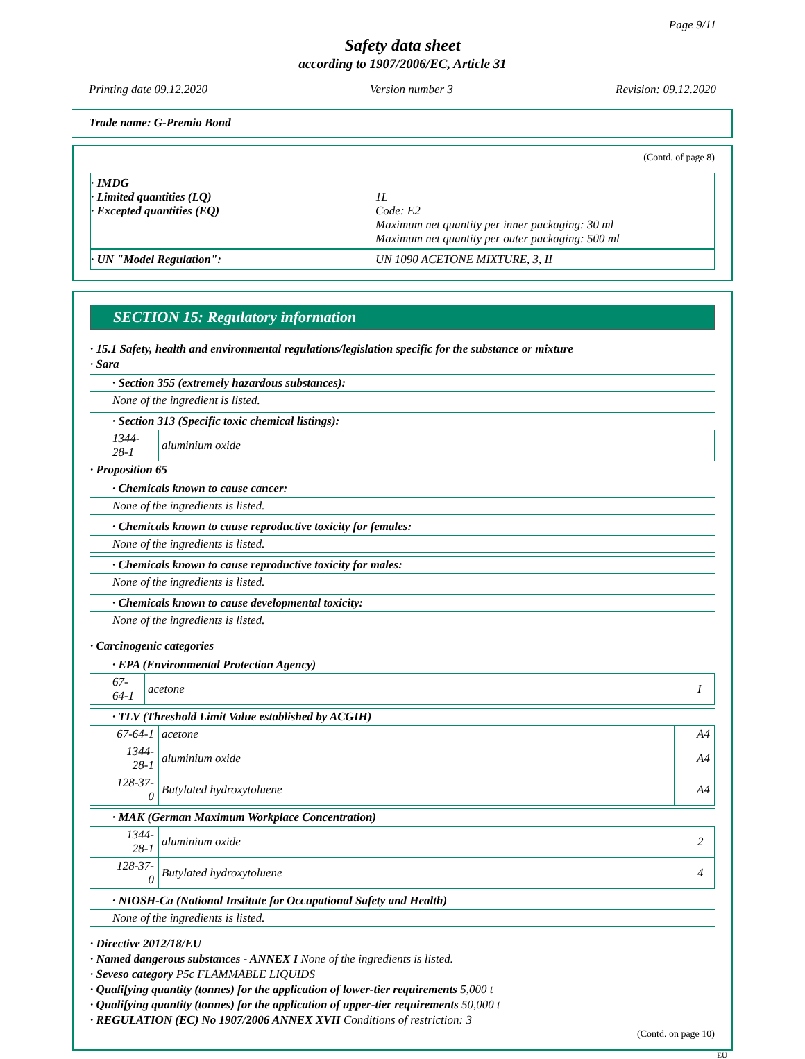Page 9/11
Safety data sheet
according to 1907/2006/EC, Article 31
Printing date 09.12.2020 Version number 3 Revision: 09.12.2020
Trade name: G-Premio Bond
(Contd. of page 8)
· IMDG
· Limited quantities (LQ) 1L
· Excepted quantities (EQ) Code: E2
Maximum net quantity per inner packaging: 30 ml
Maximum net quantity per outer packaging: 500 ml
· UN "Model Regulation": UN 1090 ACETONE MIXTURE, 3, II
SECTION 15: Regulatory information
· 15.1 Safety, health and environmental regulations/legislation specific for the substance or mixture
· Sara
| · Section 355 (extremely hazardous substances): |
| None of the ingredient is listed. |
| · Section 313 (Specific toxic chemical listings): | |
| 1344-28-1 | aluminium oxide |
· Proposition 65
| · Chemicals known to cause cancer: |
| None of the ingredients is listed. |
| · Chemicals known to cause reproductive toxicity for females: |
| None of the ingredients is listed. |
| · Chemicals known to cause reproductive toxicity for males: |
| None of the ingredients is listed. |
| · Chemicals known to cause developmental toxicity: |
| None of the ingredients is listed. |
· Carcinogenic categories
| · EPA (Environmental Protection Agency) | | |
| 67-64-1 | acetone | I |
| · TLV (Threshold Limit Value established by ACGIH) | | |
| 67-64-1 | acetone | A4 |
| 1344-28-1 | aluminium oxide | A4 |
| 128-37-0 | Butylated hydroxytoluene | A4 |
| · MAK (German Maximum Workplace Concentration) | | |
| 1344-28-1 | aluminium oxide | 2 |
| 128-37-0 | Butylated hydroxytoluene | 4 |
| · NIOSH-Ca (National Institute for Occupational Safety and Health) |
| None of the ingredients is listed. |
· Directive 2012/18/EU
· Named dangerous substances - ANNEX I None of the ingredients is listed.
· Seveso category P5c FLAMMABLE LIQUIDS
· Qualifying quantity (tonnes) for the application of lower-tier requirements 5,000 t
· Qualifying quantity (tonnes) for the application of upper-tier requirements 50,000 t
· REGULATION (EC) No 1907/2006 ANNEX XVII Conditions of restriction: 3
(Contd. on page 10)
EU